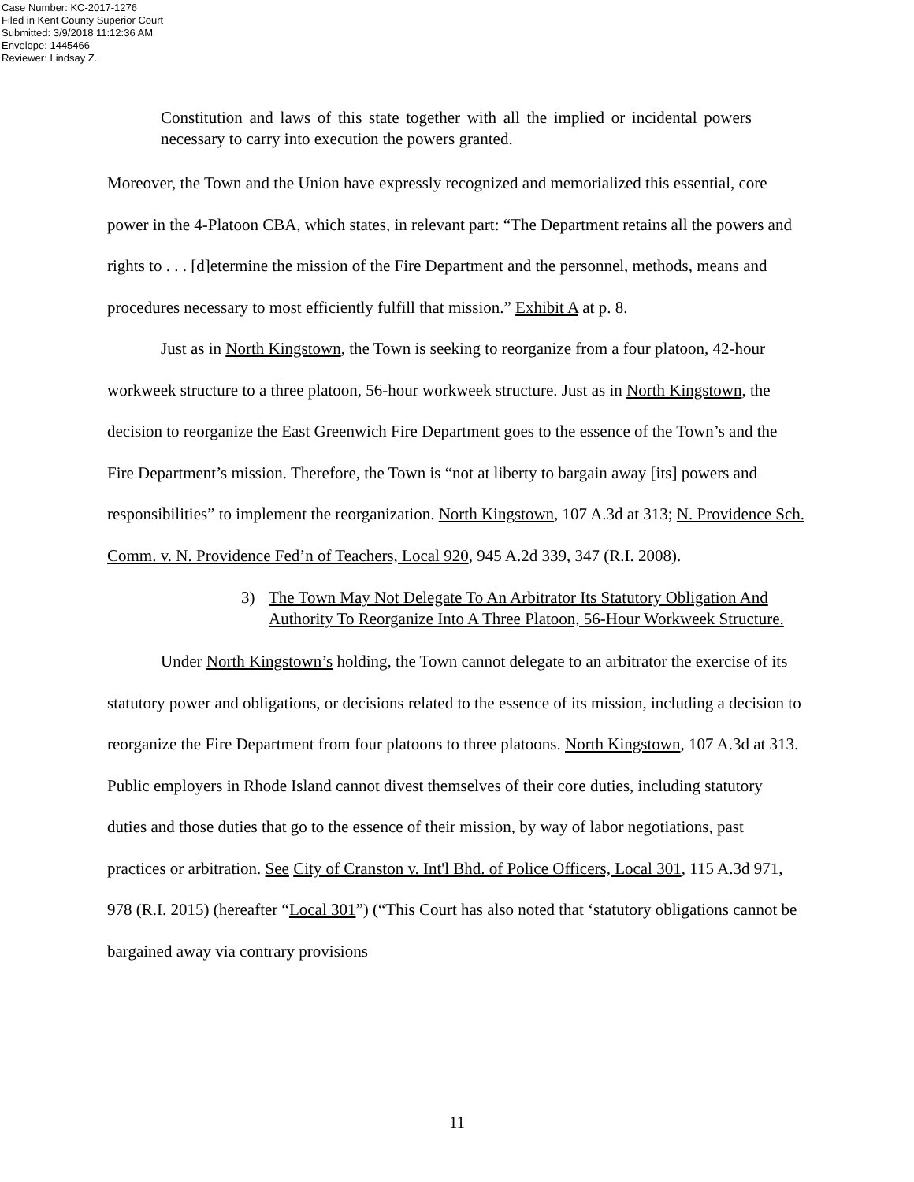Case Number: KC-2017-1276
Filed in Kent County Superior Court
Submitted: 3/9/2018 11:12:36 AM
Envelope: 1445466
Reviewer: Lindsay Z.
Constitution and laws of this state together with all the implied or incidental powers necessary to carry into execution the powers granted.
Moreover, the Town and the Union have expressly recognized and memorialized this essential, core power in the 4-Platoon CBA, which states, in relevant part: “The Department retains all the powers and rights to . . . [d]etermine the mission of the Fire Department and the personnel, methods, means and procedures necessary to most efficiently fulfill that mission.” Exhibit A at p. 8.
Just as in North Kingstown, the Town is seeking to reorganize from a four platoon, 42-hour workweek structure to a three platoon, 56-hour workweek structure. Just as in North Kingstown, the decision to reorganize the East Greenwich Fire Department goes to the essence of the Town’s and the Fire Department’s mission. Therefore, the Town is “not at liberty to bargain away [its] powers and responsibilities” to implement the reorganization. North Kingstown, 107 A.3d at 313; N. Providence Sch. Comm. v. N. Providence Fed’n of Teachers, Local 920, 945 A.2d 339, 347 (R.I. 2008).
3) The Town May Not Delegate To An Arbitrator Its Statutory Obligation And Authority To Reorganize Into A Three Platoon, 56-Hour Workweek Structure.
Under North Kingstown’s holding, the Town cannot delegate to an arbitrator the exercise of its statutory power and obligations, or decisions related to the essence of its mission, including a decision to reorganize the Fire Department from four platoons to three platoons. North Kingstown, 107 A.3d at 313. Public employers in Rhode Island cannot divest themselves of their core duties, including statutory duties and those duties that go to the essence of their mission, by way of labor negotiations, past practices or arbitration. See City of Cranston v. Int'l Bhd. of Police Officers, Local 301, 115 A.3d 971, 978 (R.I. 2015) (hereafter “Local 301”) (“This Court has also noted that ‘statutory obligations cannot be bargained away via contrary provisions
11